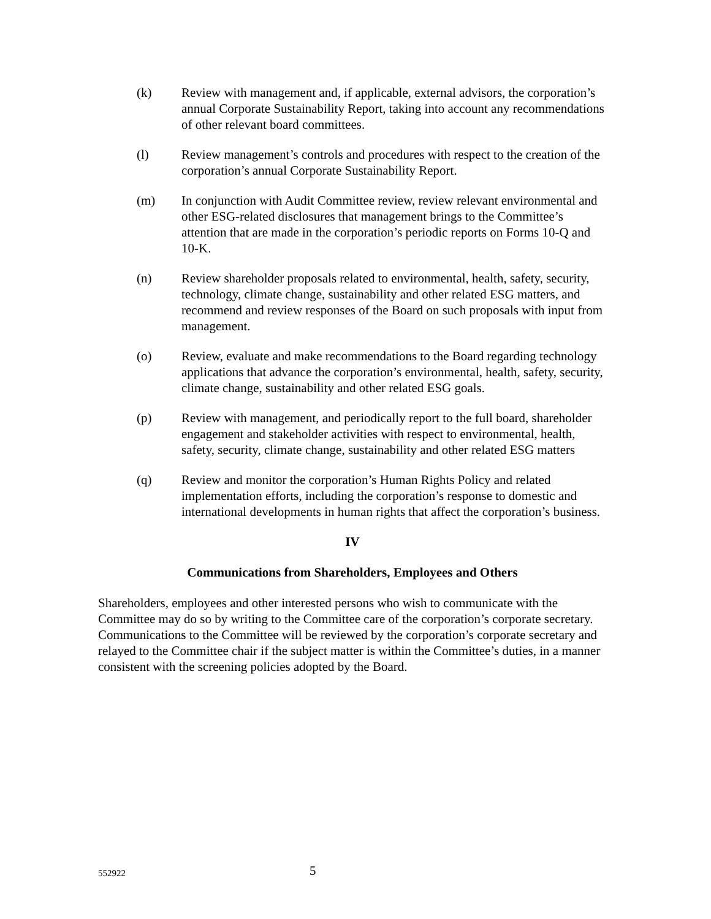(k) Review with management and, if applicable, external advisors, the corporation’s annual Corporate Sustainability Report, taking into account any recommendations of other relevant board committees.
(l) Review management’s controls and procedures with respect to the creation of the corporation’s annual Corporate Sustainability Report.
(m) In conjunction with Audit Committee review, review relevant environmental and other ESG-related disclosures that management brings to the Committee’s attention that are made in the corporation’s periodic reports on Forms 10-Q and 10-K.
(n) Review shareholder proposals related to environmental, health, safety, security, technology, climate change, sustainability and other related ESG matters, and recommend and review responses of the Board on such proposals with input from management.
(o) Review, evaluate and make recommendations to the Board regarding technology applications that advance the corporation’s environmental, health, safety, security, climate change, sustainability and other related ESG goals.
(p) Review with management, and periodically report to the full board, shareholder engagement and stakeholder activities with respect to environmental, health, safety, security, climate change, sustainability and other related ESG matters
(q) Review and monitor the corporation’s Human Rights Policy and related implementation efforts, including the corporation’s response to domestic and international developments in human rights that affect the corporation’s business.
IV
Communications from Shareholders, Employees and Others
Shareholders, employees and other interested persons who wish to communicate with the Committee may do so by writing to the Committee care of the corporation’s corporate secretary. Communications to the Committee will be reviewed by the corporation’s corporate secretary and relayed to the Committee chair if the subject matter is within the Committee’s duties, in a manner consistent with the screening policies adopted by the Board.
552922 5